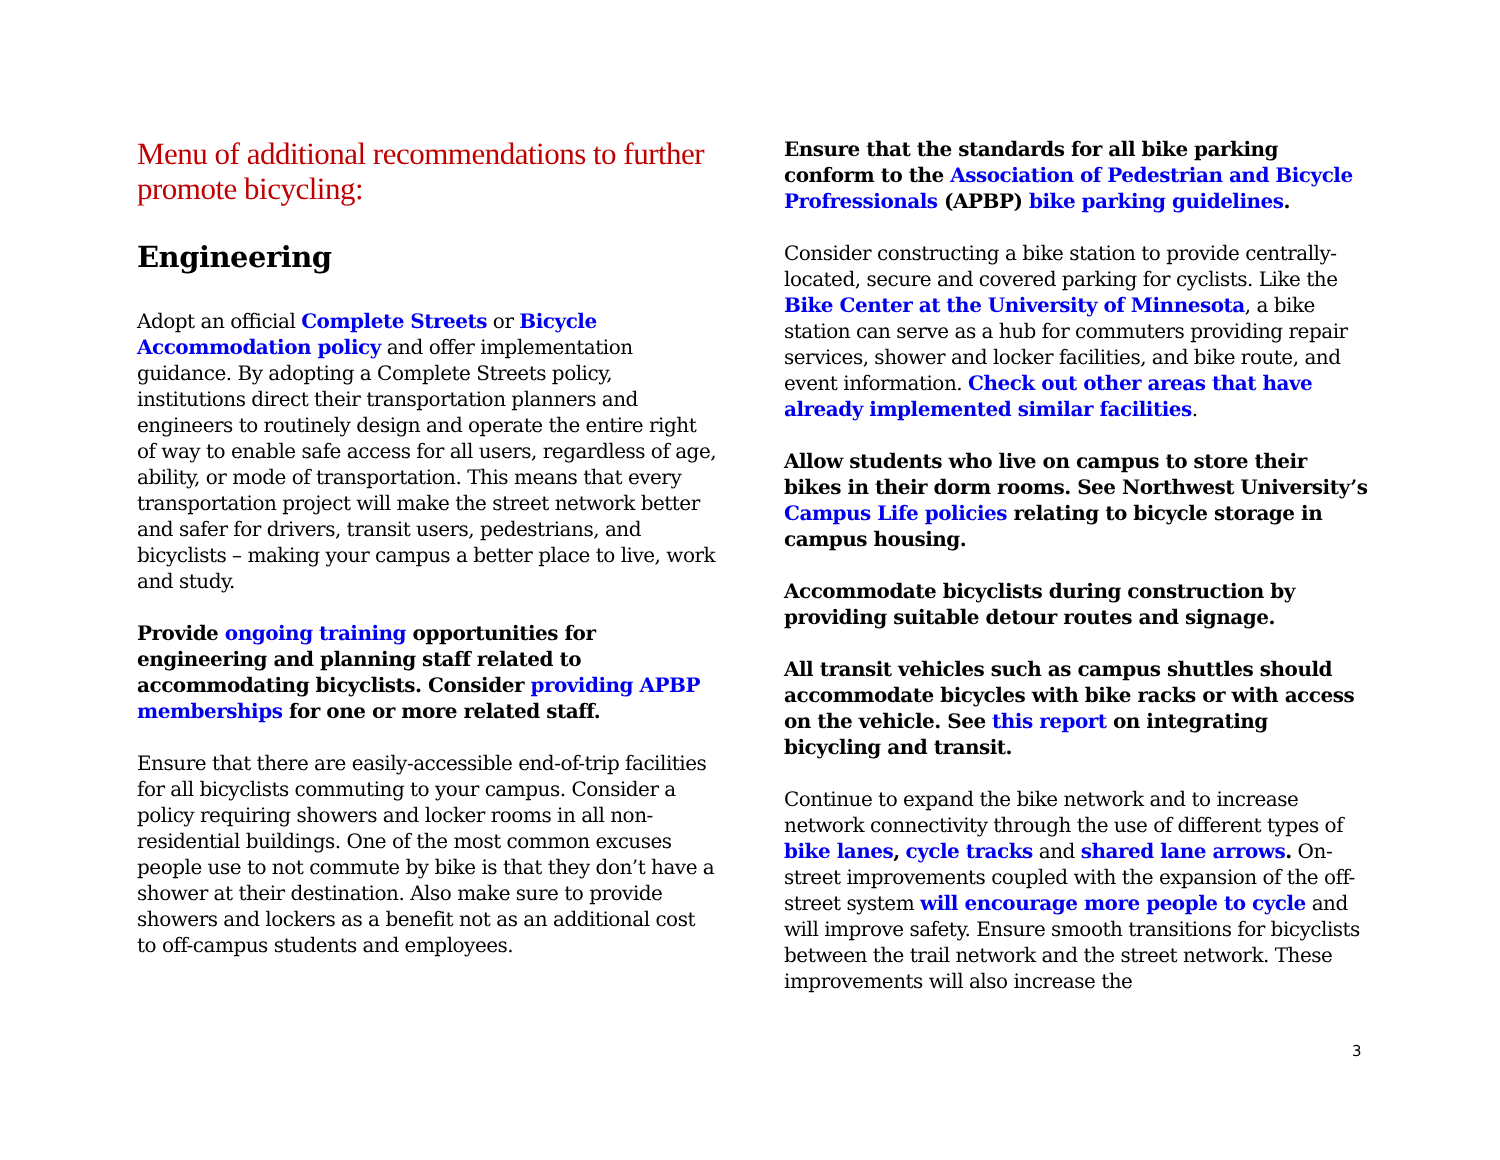Menu of additional recommendations to further promote bicycling:
Engineering
Adopt an official Complete Streets or Bicycle Accommodation policy and offer implementation guidance. By adopting a Complete Streets policy, institutions direct their transportation planners and engineers to routinely design and operate the entire right of way to enable safe access for all users, regardless of age, ability, or mode of transportation. This means that every transportation project will make the street network better and safer for drivers, transit users, pedestrians, and bicyclists – making your campus a better place to live, work and study.
Provide ongoing training opportunities for engineering and planning staff related to accommodating bicyclists. Consider providing APBP memberships for one or more related staff.
Ensure that there are easily-accessible end-of-trip facilities for all bicyclists commuting to your campus. Consider a policy requiring showers and locker rooms in all non-residential buildings. One of the most common excuses people use to not commute by bike is that they don’t have a shower at their destination. Also make sure to provide showers and lockers as a benefit not as an additional cost to off-campus students and employees.
Ensure that the standards for all bike parking conform to the Association of Pedestrian and Bicycle Profressionals (APBP) bike parking guidelines.
Consider constructing a bike station to provide centrally-located, secure and covered parking for cyclists. Like the Bike Center at the University of Minnesota, a bike station can serve as a hub for commuters providing repair services, shower and locker facilities, and bike route, and event information. Check out other areas that have already implemented similar facilities.
Allow students who live on campus to store their bikes in their dorm rooms. See Northwest University’s Campus Life policies relating to bicycle storage in campus housing.
Accommodate bicyclists during construction by providing suitable detour routes and signage.
All transit vehicles such as campus shuttles should accommodate bicycles with bike racks or with access on the vehicle. See this report on integrating bicycling and transit.
Continue to expand the bike network and to increase network connectivity through the use of different types of bike lanes, cycle tracks and shared lane arrows. On-street improvements coupled with the expansion of the off-street system will encourage more people to cycle and will improve safety. Ensure smooth transitions for bicyclists between the trail network and the street network. These improvements will also increase the
3